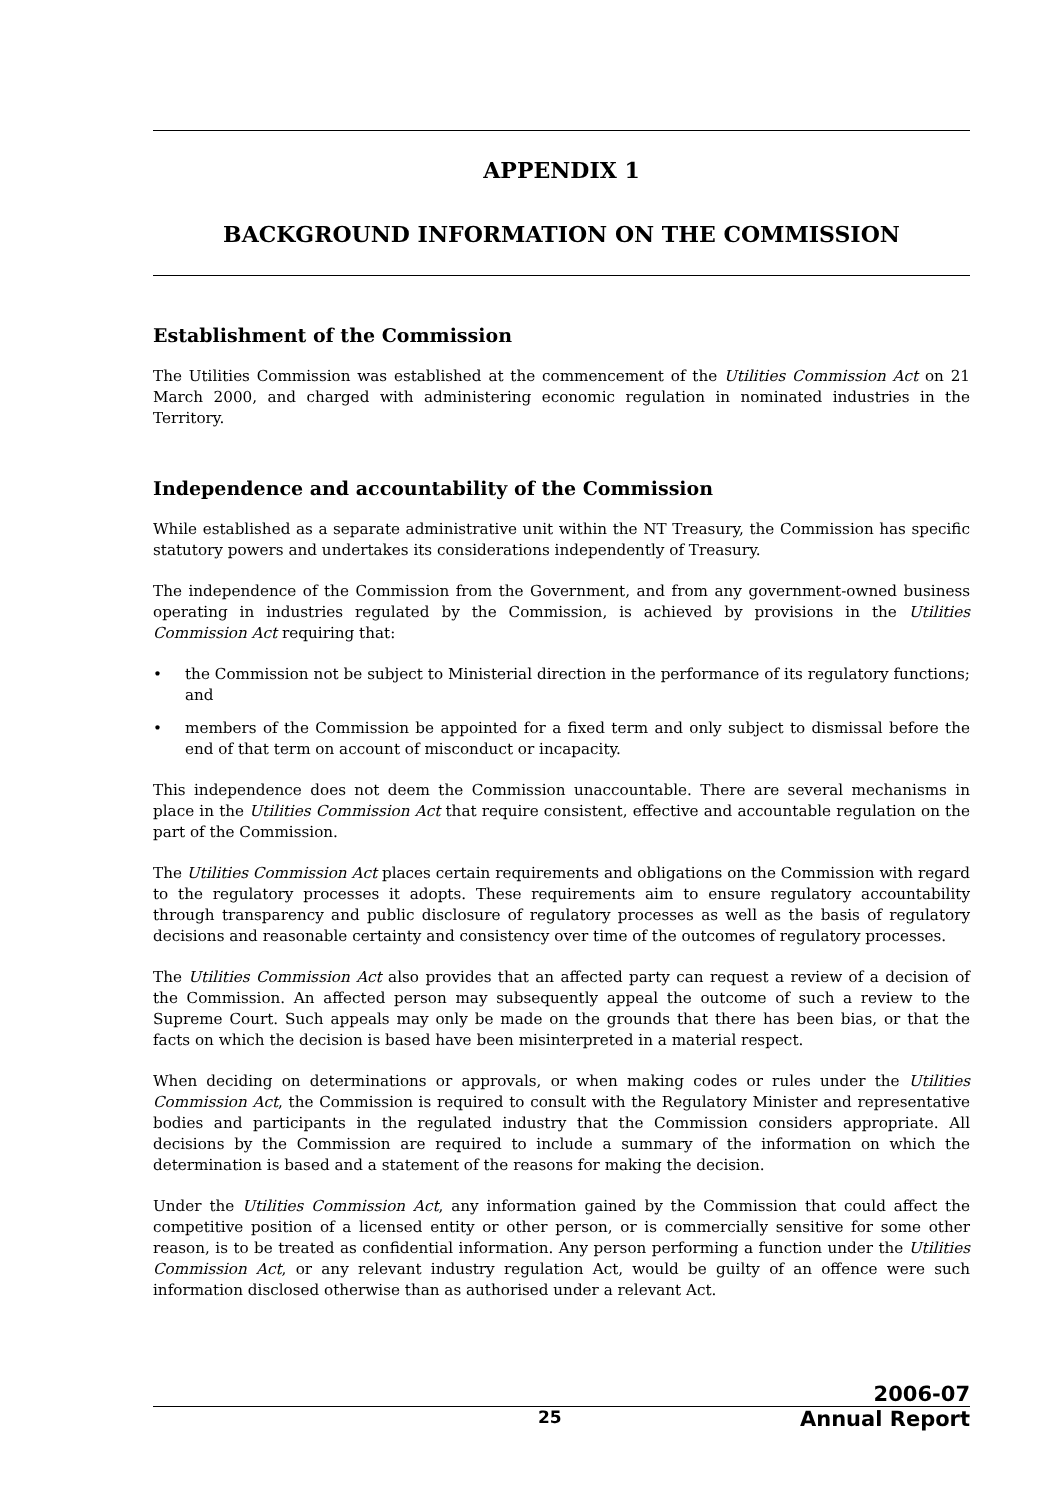APPENDIX 1
BACKGROUND INFORMATION ON THE COMMISSION
Establishment of the Commission
The Utilities Commission was established at the commencement of the Utilities Commission Act on 21 March 2000, and charged with administering economic regulation in nominated industries in the Territory.
Independence and accountability of the Commission
While established as a separate administrative unit within the NT Treasury, the Commission has specific statutory powers and undertakes its considerations independently of Treasury.
The independence of the Commission from the Government, and from any government-owned business operating in industries regulated by the Commission, is achieved by provisions in the Utilities Commission Act requiring that:
• the Commission not be subject to Ministerial direction in the performance of its regulatory functions; and
• members of the Commission be appointed for a fixed term and only subject to dismissal before the end of that term on account of misconduct or incapacity.
This independence does not deem the Commission unaccountable. There are several mechanisms in place in the Utilities Commission Act that require consistent, effective and accountable regulation on the part of the Commission.
The Utilities Commission Act places certain requirements and obligations on the Commission with regard to the regulatory processes it adopts. These requirements aim to ensure regulatory accountability through transparency and public disclosure of regulatory processes as well as the basis of regulatory decisions and reasonable certainty and consistency over time of the outcomes of regulatory processes.
The Utilities Commission Act also provides that an affected party can request a review of a decision of the Commission. An affected person may subsequently appeal the outcome of such a review to the Supreme Court. Such appeals may only be made on the grounds that there has been bias, or that the facts on which the decision is based have been misinterpreted in a material respect.
When deciding on determinations or approvals, or when making codes or rules under the Utilities Commission Act, the Commission is required to consult with the Regulatory Minister and representative bodies and participants in the regulated industry that the Commission considers appropriate. All decisions by the Commission are required to include a summary of the information on which the determination is based and a statement of the reasons for making the decision.
Under the Utilities Commission Act, any information gained by the Commission that could affect the competitive position of a licensed entity or other person, or is commercially sensitive for some other reason, is to be treated as confidential information. Any person performing a function under the Utilities Commission Act, or any relevant industry regulation Act, would be guilty of an offence were such information disclosed otherwise than as authorised under a relevant Act.
2006-07
25 Annual Report